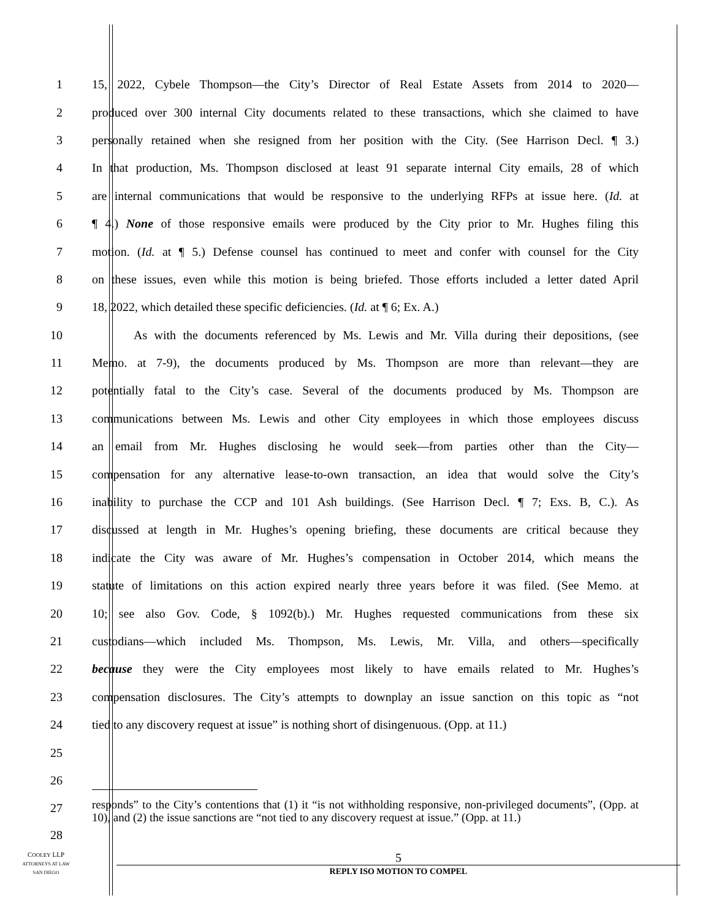1 15, 2022, Cybele Thompson—the City’s Director of Real Estate Assets from 2014 to 2020—
2 produced over 300 internal City documents related to these transactions, which she claimed to have
3 personally retained when she resigned from her position with the City. (See Harrison Decl. ¶ 3.)
4 In that production, Ms. Thompson disclosed at least 91 separate internal City emails, 28 of which
5 are internal communications that would be responsive to the underlying RFPs at issue here. (Id. at
6 ¶ 4.) None of those responsive emails were produced by the City prior to Mr. Hughes filing this
7 motion. (Id. at ¶ 5.) Defense counsel has continued to meet and confer with counsel for the City
8 on these issues, even while this motion is being briefed. Those efforts included a letter dated April
9 18, 2022, which detailed these specific deficiencies. (Id. at ¶ 6; Ex. A.)
10 As with the documents referenced by Ms. Lewis and Mr. Villa during their depositions, (see
11 Memo. at 7-9), the documents produced by Ms. Thompson are more than relevant—they are
12 potentially fatal to the City’s case. Several of the documents produced by Ms. Thompson are
13 communications between Ms. Lewis and other City employees in which those employees discuss
14 an email from Mr. Hughes disclosing he would seek—from parties other than the City—
15 compensation for any alternative lease-to-own transaction, an idea that would solve the City’s
16 inability to purchase the CCP and 101 Ash buildings. (See Harrison Decl. ¶ 7; Exs. B, C.). As
17 discussed at length in Mr. Hughes’s opening briefing, these documents are critical because they
18 indicate the City was aware of Mr. Hughes’s compensation in October 2014, which means the
19 statute of limitations on this action expired nearly three years before it was filed. (See Memo. at
20 10; see also Gov. Code, § 1092(b).) Mr. Hughes requested communications from these six
21 custodians—which included Ms. Thompson, Ms. Lewis, Mr. Villa, and others—specifically
22 because they were the City employees most likely to have emails related to Mr. Hughes’s
23 compensation disclosures. The City’s attempts to downplay an issue sanction on this topic as “not
24 tied to any discovery request at issue” is nothing short of disingenuous. (Opp. at 11.)
25
26
27
28
responds” to the City’s contentions that (1) it “is not withholding responsive, non-privileged documents”, (Opp. at 10), and (2) the issue sanctions are “not tied to any discovery request at issue.” (Opp. at 11.)
COOLEY LLP
ATTORNEYS AT LAW
SAN DIEGO
5
REPLY ISO MOTION TO COMPEL